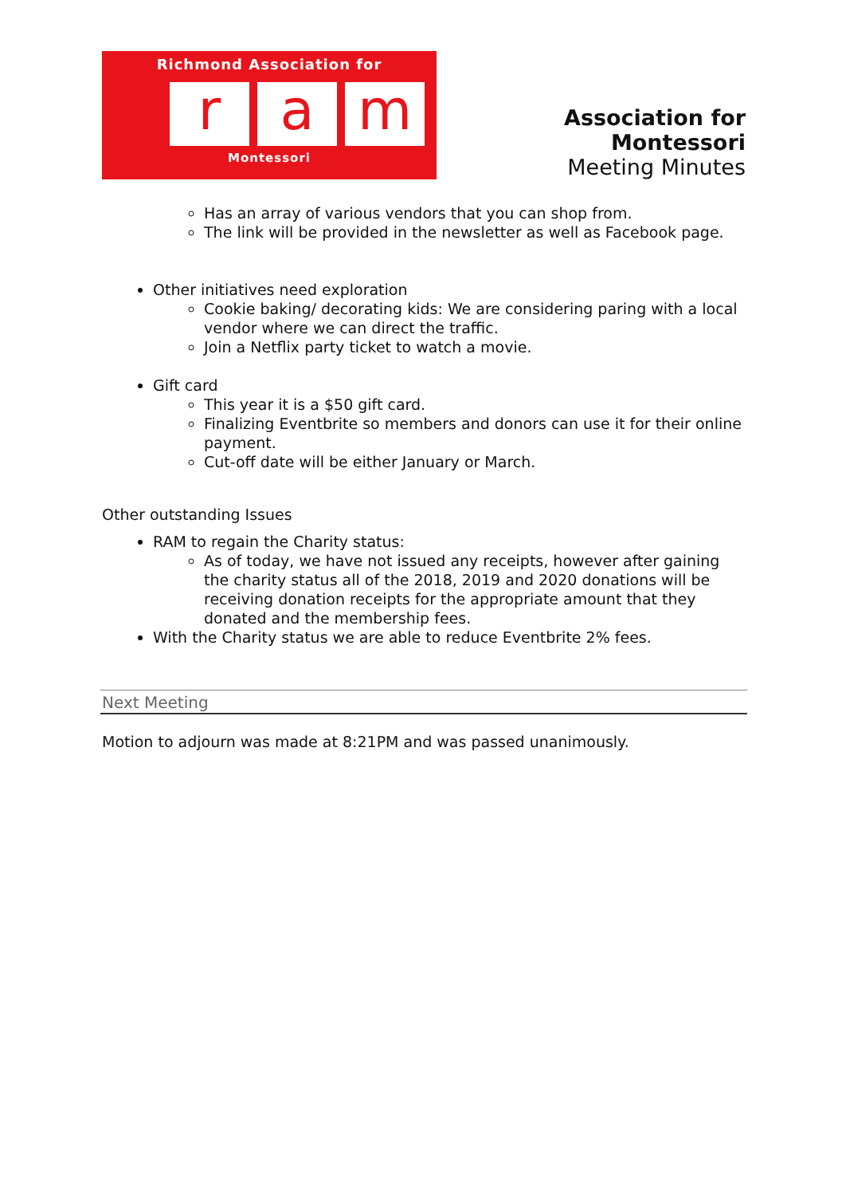Richmond Association for
ra m
Montessori
Association for Montessori
Meeting Minutes
Has an array of various vendors that you can shop from.
The link will be provided in the newsletter as well as Facebook page.
Other initiatives need exploration
Cookie baking/ decorating kids: We are considering paring with a local vendor where we can direct the traffic.
Join a Netflix party ticket to watch a movie.
Gift card
This year it is a $50 gift card.
Finalizing Eventbrite so members and donors can use it for their online payment.
Cut-off date will be either January or March.
Other outstanding Issues
RAM to regain the Charity status:
As of today, we have not issued any receipts, however after gaining the charity status all of the 2018, 2019 and 2020 donations will be receiving donation receipts for the appropriate amount that they donated and the membership fees.
With the Charity status we are able to reduce Eventbrite 2% fees.
Next Meeting
Motion to adjourn was made at 8:21PM and was passed unanimously.